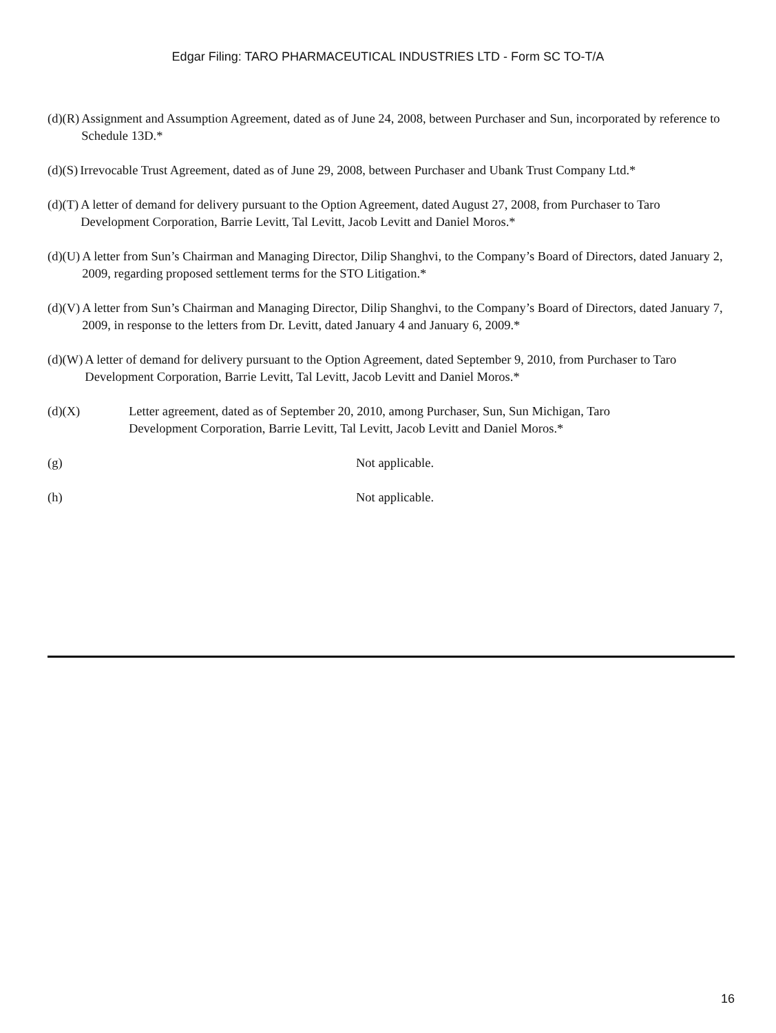Edgar Filing: TARO PHARMACEUTICAL INDUSTRIES LTD - Form SC TO-T/A
(d)(R) Assignment and Assumption Agreement, dated as of June 24, 2008, between Purchaser and Sun, incorporated by reference to Schedule 13D.*
(d)(S) Irrevocable Trust Agreement, dated as of June 29, 2008, between Purchaser and Ubank Trust Company Ltd.*
(d)(T) A letter of demand for delivery pursuant to the Option Agreement, dated August 27, 2008, from Purchaser to Taro Development Corporation, Barrie Levitt, Tal Levitt, Jacob Levitt and Daniel Moros.*
(d)(U) A letter from Sun’s Chairman and Managing Director, Dilip Shanghvi, to the Company’s Board of Directors, dated January 2, 2009, regarding proposed settlement terms for the STO Litigation.*
(d)(V) A letter from Sun’s Chairman and Managing Director, Dilip Shanghvi, to the Company’s Board of Directors, dated January 7, 2009, in response to the letters from Dr. Levitt, dated January 4 and January 6, 2009.*
(d)(W) A letter of demand for delivery pursuant to the Option Agreement, dated September 9, 2010, from Purchaser to Taro Development Corporation, Barrie Levitt, Tal Levitt, Jacob Levitt and Daniel Moros.*
(d)(X) Letter agreement, dated as of September 20, 2010, among Purchaser, Sun, Sun Michigan, Taro Development Corporation, Barrie Levitt, Tal Levitt, Jacob Levitt and Daniel Moros.*
(g) Not applicable.
(h) Not applicable.
16